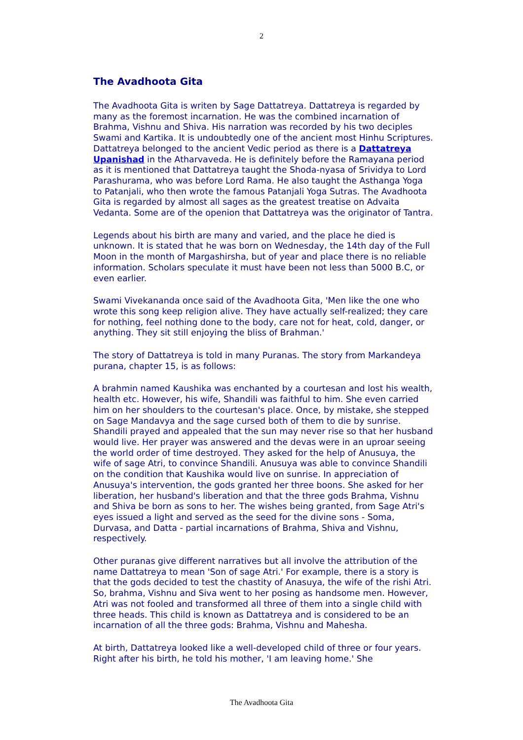2
The Avadhoota Gita
The Avadhoota Gita is writen by Sage Dattatreya. Dattatreya is regarded by many as the foremost incarnation. He was the combined incarnation of Brahma, Vishnu and Shiva. His narration was recorded by his two deciples Swami and Kartika. It is undoubtedly one of the ancient most Hinhu Scriptures. Dattatreya belonged to the ancient Vedic period as there is a Dattatreya Upanishad in the Atharvaveda. He is definitely before the Ramayana period as it is mentioned that Dattatreya taught the Shoda-nyasa of Srividya to Lord Parashurama, who was before Lord Rama. He also taught the Asthanga Yoga to Patanjali, who then wrote the famous Patanjali Yoga Sutras. The Avadhoota Gita is regarded by almost all sages as the greatest treatise on Advaita Vedanta. Some are of the openion that Dattatreya was the originator of Tantra.
Legends about his birth are many and varied, and the place he died is unknown. It is stated that he was born on Wednesday, the 14th day of the Full Moon in the month of Margashirsha, but of year and place there is no reliable information. Scholars speculate it must have been not less than 5000 B.C, or even earlier.
Swami Vivekananda once said of the Avadhoota Gita, 'Men like the one who wrote this song keep religion alive. They have actually self-realized; they care for nothing, feel nothing done to the body, care not for heat, cold, danger, or anything. They sit still enjoying the bliss of Brahman.'
The story of Dattatreya is told in many Puranas. The story from Markandeya purana, chapter 15, is as follows:
A brahmin named Kaushika was enchanted by a courtesan and lost his wealth, health etc. However, his wife, Shandili was faithful to him. She even carried him on her shoulders to the courtesan's place. Once, by mistake, she stepped on Sage Mandavya and the sage cursed both of them to die by sunrise. Shandili prayed and appealed that the sun may never rise so that her husband would live. Her prayer was answered and the devas were in an uproar seeing the world order of time destroyed. They asked for the help of Anusuya, the wife of sage Atri, to convince Shandili. Anusuya was able to convince Shandili on the condition that Kaushika would live on sunrise. In appreciation of Anusuya's intervention, the gods granted her three boons. She asked for her liberation, her husband's liberation and that the three gods Brahma, Vishnu and Shiva be born as sons to her. The wishes being granted, from Sage Atri's eyes issued a light and served as the seed for the divine sons - Soma, Durvasa, and Datta - partial incarnations of Brahma, Shiva and Vishnu, respectively.
Other puranas give different narratives but all involve the attribution of the name Dattatreya to mean 'Son of sage Atri.' For example, there is a story is that the gods decided to test the chastity of Anasuya, the wife of the rishi Atri. So, brahma, Vishnu and Siva went to her posing as handsome men. However, Atri was not fooled and transformed all three of them into a single child with three heads. This child is known as Dattatreya and is considered to be an incarnation of all the three gods: Brahma, Vishnu and Mahesha.
At birth, Dattatreya looked like a well-developed child of three or four years. Right after his birth, he told his mother, 'I am leaving home.' She
The Avadhoota Gita